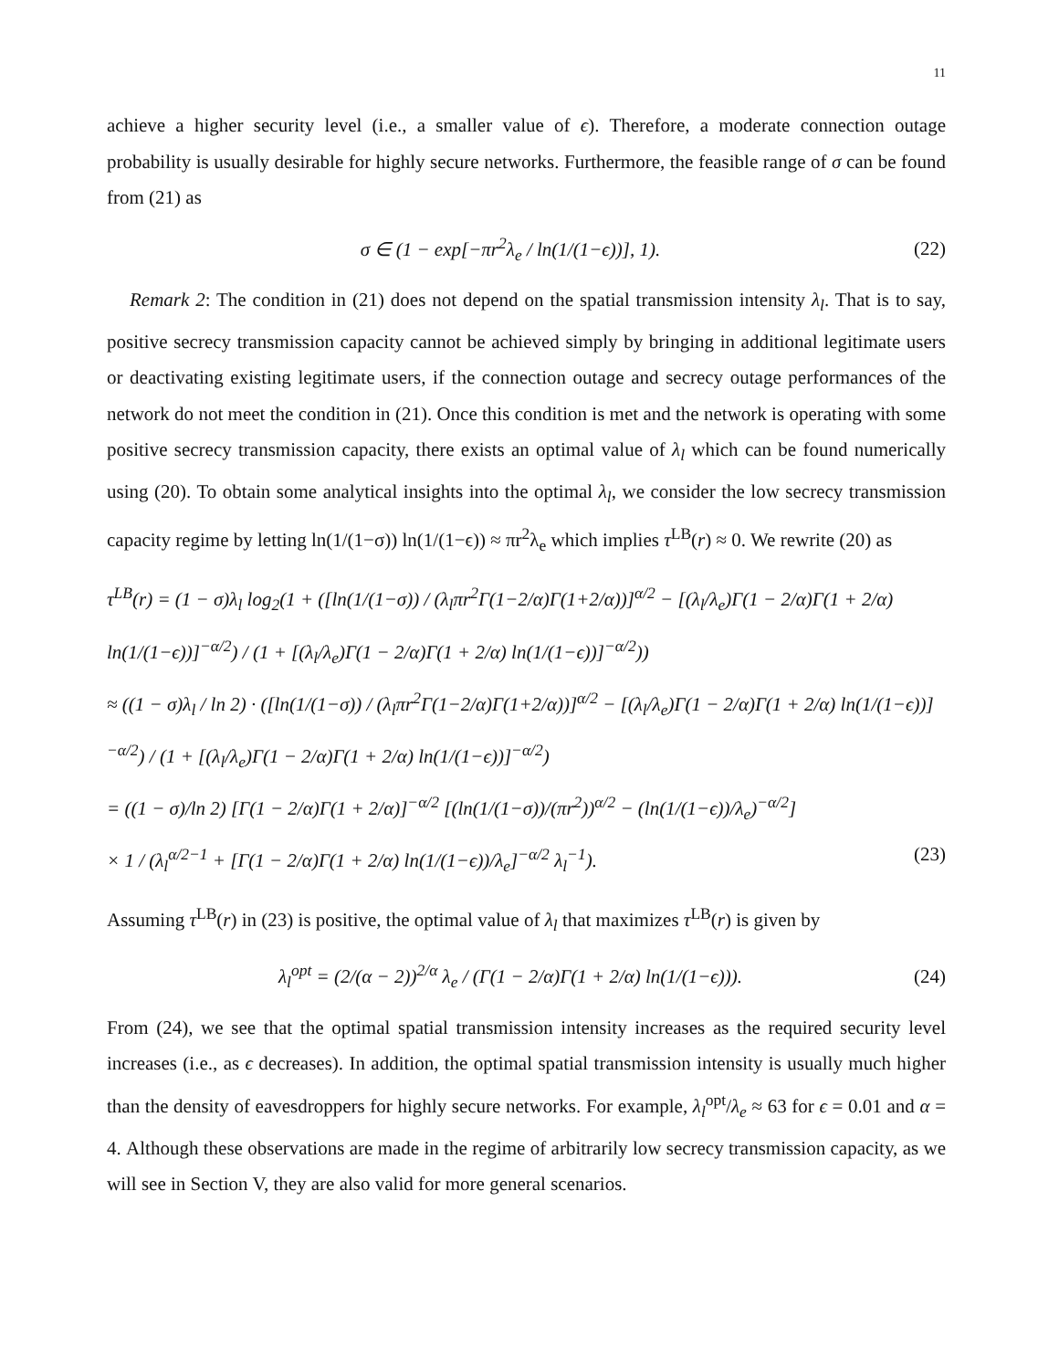11
achieve a higher security level (i.e., a smaller value of ϵ). Therefore, a moderate connection outage probability is usually desirable for highly secure networks. Furthermore, the feasible range of σ can be found from (21) as
σ ∈ (1 − exp[−πr<sup>2</sup>λ<sub>e</sub> / ln(1/(1−ϵ))], 1). (22)
Remark 2: The condition in (21) does not depend on the spatial transmission intensity λ<sub>l</sub>. That is to say, positive secrecy transmission capacity cannot be achieved simply by bringing in additional legitimate users or deactivating existing legitimate users, if the connection outage and secrecy outage performances of the network do not meet the condition in (21). Once this condition is met and the network is operating with some positive secrecy transmission capacity, there exists an optimal value of λ<sub>l</sub> which can be found numerically using (20). To obtain some analytical insights into the optimal λ<sub>l</sub>, we consider the low secrecy transmission capacity regime by letting ln(1/(1−σ)) ln(1/(1−ϵ)) ≈ πr<sup>2</sup>λ<sub>e</sub> which implies τ<sup>LB</sup>(r) ≈ 0. We rewrite (20) as
τ<sup>LB</sup>(r) = (1 − σ)λ<sub>l</sub> log<sub>2</sub>(1 + ([ln(1/(1−σ)) / (λ<sub>l</sub>πr<sup>2</sup>Γ(1−2/α)Γ(1+2/α))]<sup>α/2</sup> − [(λ<sub>l</sub>/λ<sub>e</sub>)Γ(1 − 2/α)Γ(1 + 2/α) ln(1/(1−ϵ))]<sup>−α/2</sup>) / (1 + [(λ<sub>l</sub>/λ<sub>e</sub>)Γ(1 − 2/α)Γ(1 + 2/α) ln(1/(1−ϵ))]<sup>−α/2</sup>))
≈ ((1 − σ)λ<sub>l</sub> / ln 2) · ([ln(1/(1−σ)) / (λ<sub>l</sub>πr<sup>2</sup>Γ(1−2/α)Γ(1+2/α))]<sup>α/2</sup> − [(λ<sub>l</sub>/λ<sub>e</sub>)Γ(1 − 2/α)Γ(1 + 2/α) ln(1/(1−ϵ))]<sup>−α/2</sup>) / (1 + [(λ<sub>l</sub>/λ<sub>e</sub>)Γ(1 − 2/α)Γ(1 + 2/α) ln(1/(1−ϵ))]<sup>−α/2</sup>)
= ((1 − σ)/ln 2) [Γ(1 − 2/α)Γ(1 + 2/α)]<sup>−α/2</sup> [(ln(1/(1−σ))/(πr<sup>2</sup>))<sup>α/2</sup> − (ln(1/(1−ϵ))/λ<sub>e</sub>)<sup>−α/2</sup>]
× 1 / (λ<sub>l</sub><sup>α/2−1</sup> + [Γ(1 − 2/α)Γ(1 + 2/α) ln(1/(1−ϵ))/λ<sub>e</sub>]<sup>−α/2</sup> λ<sub>l</sub><sup>−1</sup>). (23)
Assuming τ<sup>LB</sup>(r) in (23) is positive, the optimal value of λ<sub>l</sub> that maximizes τ<sup>LB</sup>(r) is given by
λ<sub>l</sub><sup>opt</sup> = (2/(α − 2))<sup>2/α</sup> λ<sub>e</sub> / (Γ(1 − 2/α)Γ(1 + 2/α) ln(1/(1−ϵ))). (24)
From (24), we see that the optimal spatial transmission intensity increases as the required security level increases (i.e., as ϵ decreases). In addition, the optimal spatial transmission intensity is usually much higher than the density of eavesdroppers for highly secure networks. For example, λ<sub>l</sub><sup>opt</sup>/λ<sub>e</sub> ≈ 63 for ϵ = 0.01 and α = 4. Although these observations are made in the regime of arbitrarily low secrecy transmission capacity, as we will see in Section V, they are also valid for more general scenarios.